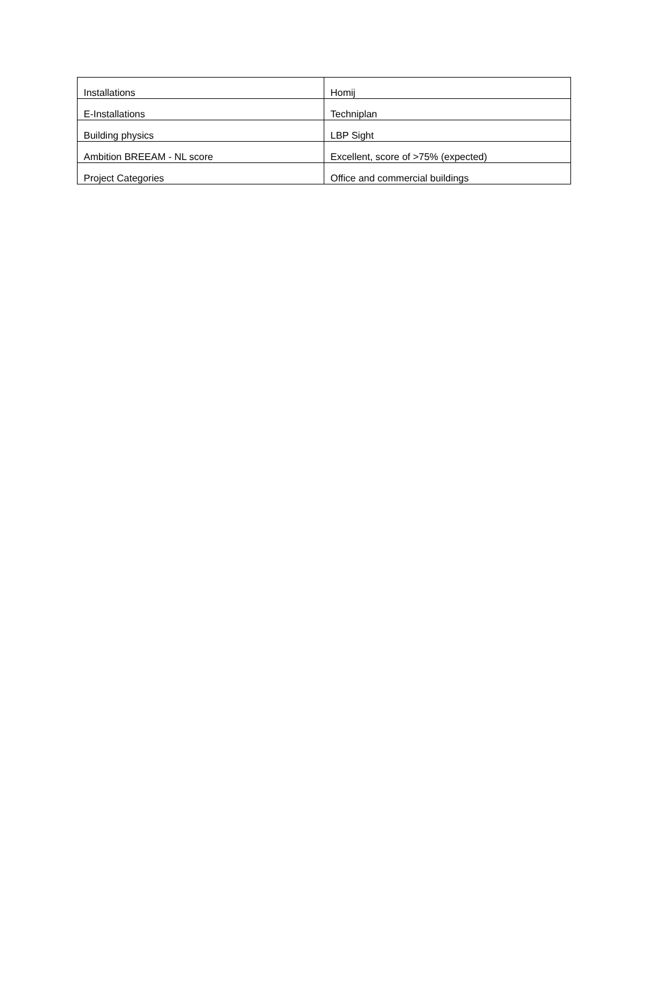| Installations | Homij |
| E-Installations | Techniplan |
| Building physics | LBP Sight |
| Ambition BREEAM - NL score | Excellent, score of >75% (expected) |
| Project Categories | Office and commercial buildings |